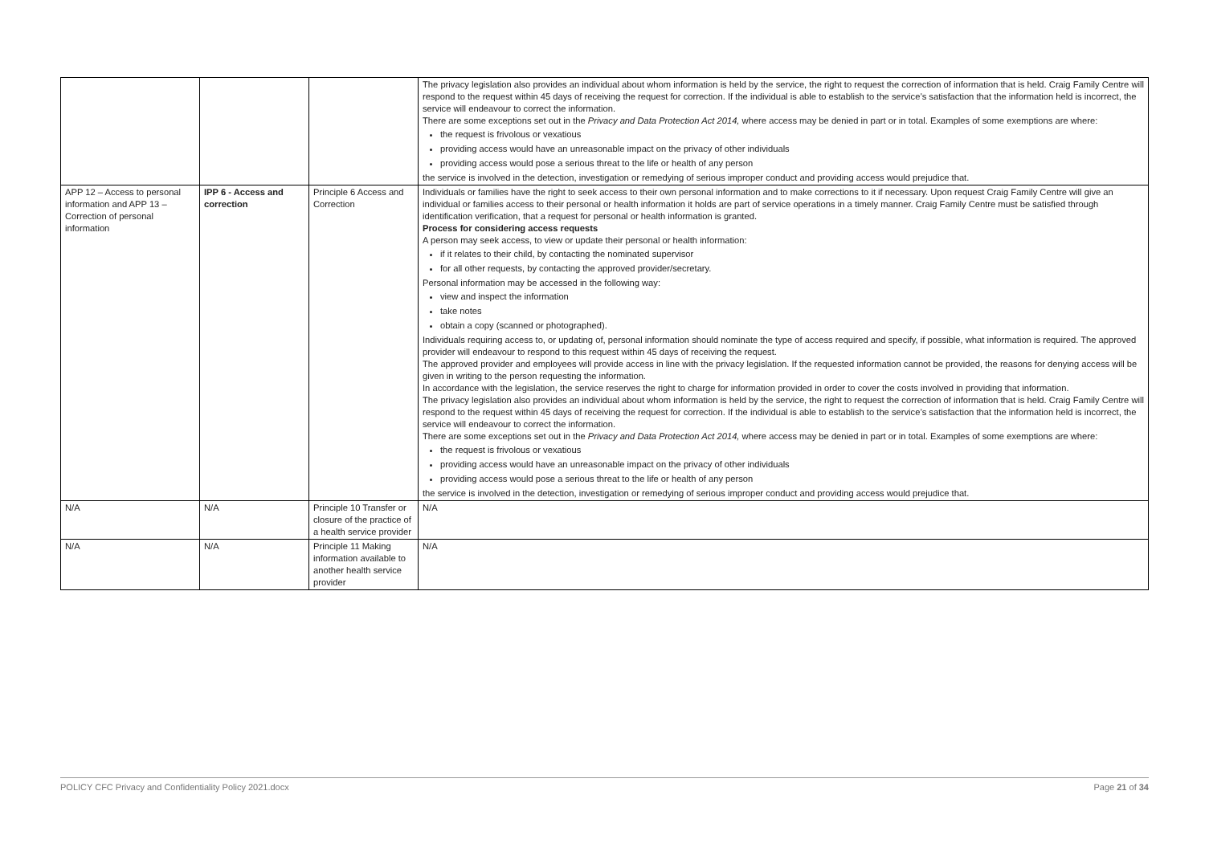| | | | The privacy legislation also provides an individual about whom information is held by the service, the right to request the correction of information that is held. Craig Family Centre will respond to the request within 45 days of receiving the request for correction. If the individual is able to establish to the service’s satisfaction that the information held is incorrect, the service will endeavour to correct the information. There are some exceptions set out in the Privacy and Data Protection Act 2014, where access may be denied in part or in total. Examples of some exemptions are where: the request is frivolous or vexatious providing access would have an unreasonable impact on the privacy of other individuals providing access would pose a serious threat to the life or health of any person the service is involved in the detection, investigation or remedying of serious improper conduct and providing access would prejudice that. |
| APP 12 – Access to personal information and APP 13 – Correction of personal information | IPP 6 - Access and correction | Principle 6 Access and Correction | Individuals or families have the right to seek access to their own personal information and to make corrections to it if necessary. Upon request Craig Family Centre will give an individual or families access to their personal or health information it holds are part of service operations in a timely manner. Craig Family Centre must be satisfied through identification verification, that a request for personal or health information is granted. Process for considering access requests A person may seek access, to view or update their personal or health information: if it relates to their child, by contacting the nominated supervisor for all other requests, by contacting the approved provider/secretary. Personal information may be accessed in the following way: view and inspect the information take notes obtain a copy (scanned or photographed). Individuals requiring access to, or updating of, personal information should nominate the type of access required and specify, if possible, what information is required. The approved provider will endeavour to respond to this request within 45 days of receiving the request. The approved provider and employees will provide access in line with the privacy legislation. If the requested information cannot be provided, the reasons for denying access will be given in writing to the person requesting the information. In accordance with the legislation, the service reserves the right to charge for information provided in order to cover the costs involved in providing that information. The privacy legislation also provides an individual about whom information is held by the service, the right to request the correction of information that is held. Craig Family Centre will respond to the request within 45 days of receiving the request for correction. If the individual is able to establish to the service’s satisfaction that the information held is incorrect, the service will endeavour to correct the information. There are some exceptions set out in the Privacy and Data Protection Act 2014, where access may be denied in part or in total. Examples of some exemptions are where: the request is frivolous or vexatious providing access would have an unreasonable impact on the privacy of other individuals providing access would pose a serious threat to the life or health of any person the service is involved in the detection, investigation or remedying of serious improper conduct and providing access would prejudice that. |
| N/A | N/A | Principle 10 Transfer or closure of the practice of a health service provider | N/A |
| N/A | N/A | Principle 11 Making information available to another health service provider | N/A |
POLICY CFC Privacy and Confidentiality Policy 2021.docx Page 21 of 34